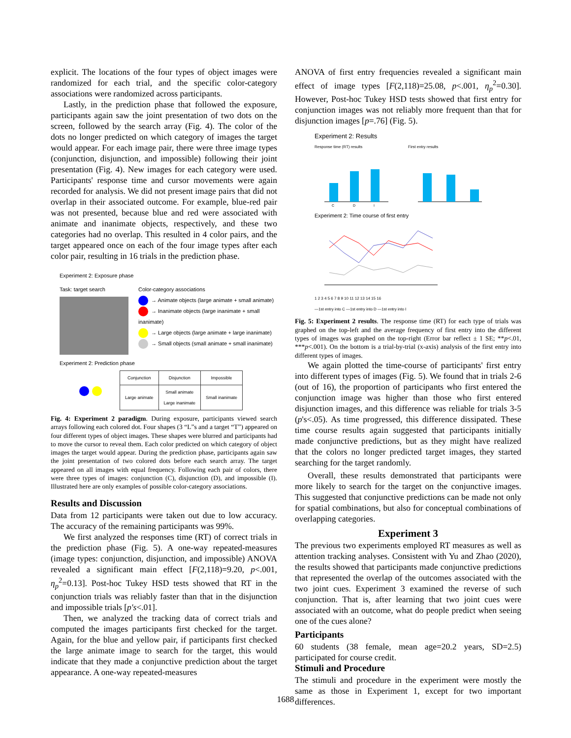explicit. The locations of the four types of object images were randomized for each trial, and the specific color-category associations were randomized across participants.
Lastly, in the prediction phase that followed the exposure, participants again saw the joint presentation of two dots on the screen, followed by the search array (Fig. 4). The color of the dots no longer predicted on which category of images the target would appear. For each image pair, there were three image types (conjunction, disjunction, and impossible) following their joint presentation (Fig. 4). New images for each category were used. Participants' response time and cursor movements were again recorded for analysis. We did not present image pairs that did not overlap in their associated outcome. For example, blue-red pair was not presented, because blue and red were associated with animate and inanimate objects, respectively, and these two categories had no overlap. This resulted in 4 color pairs, and the target appeared once on each of the four image types after each color pair, resulting in 16 trials in the prediction phase.
Experiment 2: Exposure phase
Task: target search Color-category associations
→ Animate objects (large animate + small animate)
→ Inanimate objects (large inanimate + small inanimate)
→ Large objects (large animate + large inanimate)
→ Small objects (small animate + small inanimate)
Experiment 2: Prediction phase
| Conjunction | Disjunction | Impossible |
| Large animate | Small animate Large inanimate | Small inanimate |
Fig. 4: Experiment 2 paradigm. During exposure, participants viewed search arrays following each colored dot. Four shapes (3 “L”s and a target “T”) appeared on four different types of object images. These shapes were blurred and participants had to move the cursor to reveal them. Each color predicted on which category of object images the target would appear. During the prediction phase, participants again saw the joint presentation of two colored dots before each search array. The target appeared on all images with equal frequency. Following each pair of colors, there were three types of images: conjunction (C), disjunction (D), and impossible (I). Illustrated here are only examples of possible color-category associations.
Results and Discussion
Data from 12 participants were taken out due to low accuracy. The accuracy of the remaining participants was 99%.
We first analyzed the responses time (RT) of correct trials in the prediction phase (Fig. 5). A one-way repeated-measures (image types: conjunction, disjunction, and impossible) ANOVA revealed a significant main effect [F(2,118)=9.20, p<.001, η<sub>p</sub><sup>2</sup>=0.13]. Post-hoc Tukey HSD tests showed that RT in the conjunction trials was reliably faster than that in the disjunction and impossible trials [p's<.01].
Then, we analyzed the tracking data of correct trials and computed the images participants first checked for the target. Again, for the blue and yellow pair, if participants first checked the large animate image to search for the target, this would indicate that they made a conjunctive prediction about the target appearance. A one-way repeated-measures
ANOVA of first entry frequencies revealed a significant main effect of image types [F(2,118)=25.08, p<.001, η<sub>p</sub><sup>2</sup>=0.30]. However, Post-hoc Tukey HSD tests showed that first entry for conjunction images was not reliably more frequent than that for disjunction images [p=.76] (Fig. 5).
Experiment 2: Results
Response time (RT) results
C
D
I
First entry results
Experiment 2: Time course of first entry
1 2 3 4 5 6 7 8 9 10 11 12 13 14 15 16
—1st entry into C —1st entry into D —1st entry into I
Fig. 5: Experiment 2 results. The response time (RT) for each type of trials was graphed on the top-left and the average frequency of first entry into the different types of images was graphed on the top-right (Error bar reflect ± 1 SE; **p<.01, ***p<.001). On the bottom is a trial-by-trial (x-axis) analysis of the first entry into different types of images.
We again plotted the time-course of participants' first entry into different types of images (Fig. 5). We found that in trials 2-6 (out of 16), the proportion of participants who first entered the conjunction image was higher than those who first entered disjunction images, and this difference was reliable for trials 3-5 (p's<.05). As time progressed, this difference dissipated. These time course results again suggested that participants initially made conjunctive predictions, but as they might have realized that the colors no longer predicted target images, they started searching for the target randomly.
Overall, these results demonstrated that participants were more likely to search for the target on the conjunctive images. This suggested that conjunctive predictions can be made not only for spatial combinations, but also for conceptual combinations of overlapping categories.
Experiment 3
The previous two experiments employed RT measures as well as attention tracking analyses. Consistent with Yu and Zhao (2020), the results showed that participants made conjunctive predictions that represented the overlap of the outcomes associated with the two joint cues. Experiment 3 examined the reverse of such conjunction. That is, after learning that two joint cues were associated with an outcome, what do people predict when seeing one of the cues alone?
Participants
60 students (38 female, mean age=20.2 years, SD=2.5) participated for course credit.
Stimuli and Procedure
The stimuli and procedure in the experiment were mostly the same as those in Experiment 1, except for two important differences.
1688